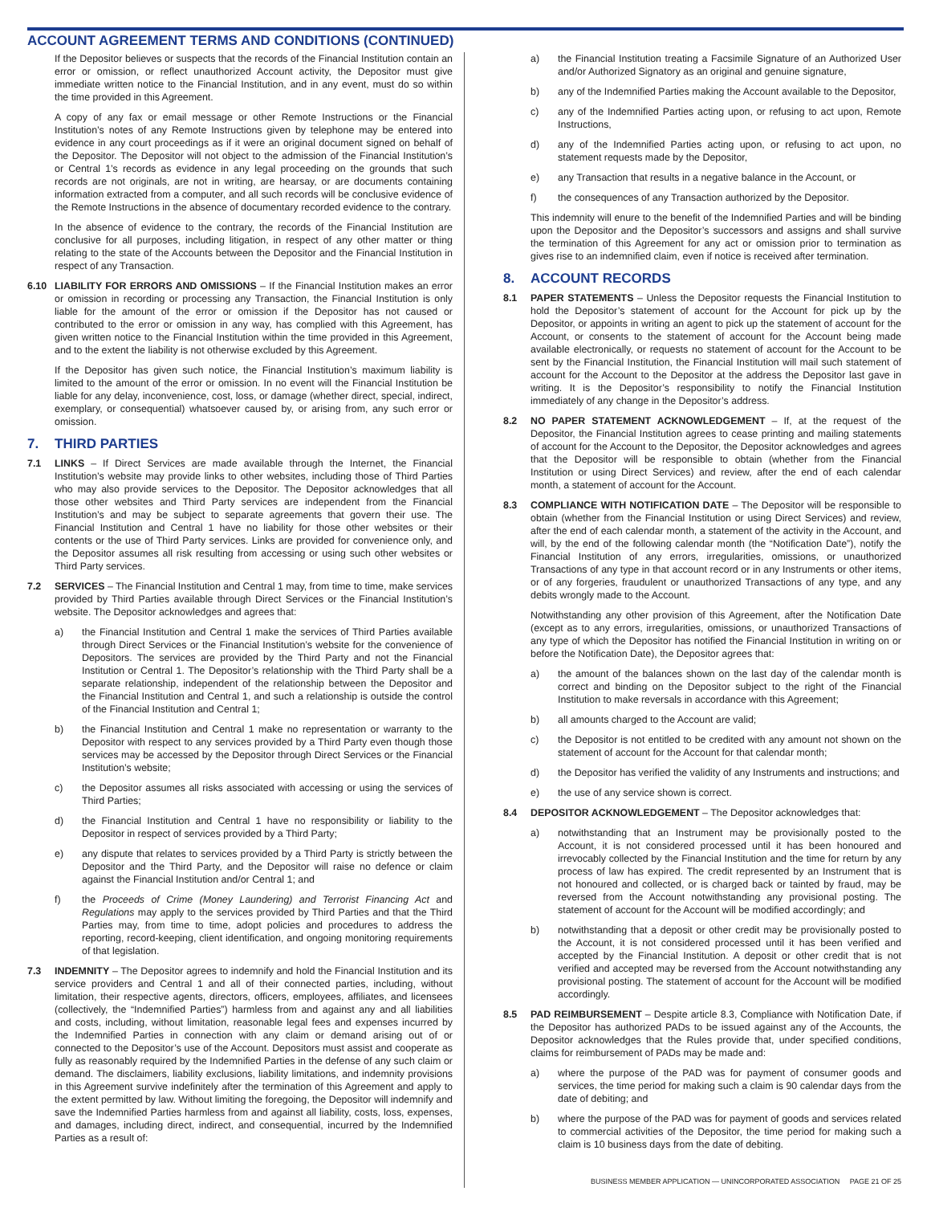ACCOUNT AGREEMENT TERMS AND CONDITIONS (CONTINUED)
If the Depositor believes or suspects that the records of the Financial Institution contain an error or omission, or reflect unauthorized Account activity, the Depositor must give immediate written notice to the Financial Institution, and in any event, must do so within the time provided in this Agreement.
A copy of any fax or email message or other Remote Instructions or the Financial Institution’s notes of any Remote Instructions given by telephone may be entered into evidence in any court proceedings as if it were an original document signed on behalf of the Depositor. The Depositor will not object to the admission of the Financial Institution’s or Central 1’s records as evidence in any legal proceeding on the grounds that such records are not originals, are not in writing, are hearsay, or are documents containing information extracted from a computer, and all such records will be conclusive evidence of the Remote Instructions in the absence of documentary recorded evidence to the contrary.
In the absence of evidence to the contrary, the records of the Financial Institution are conclusive for all purposes, including litigation, in respect of any other matter or thing relating to the state of the Accounts between the Depositor and the Financial Institution in respect of any Transaction.
6.10 LIABILITY FOR ERRORS AND OMISSIONS – If the Financial Institution makes an error or omission in recording or processing any Transaction, the Financial Institution is only liable for the amount of the error or omission if the Depositor has not caused or contributed to the error or omission in any way, has complied with this Agreement, has given written notice to the Financial Institution within the time provided in this Agreement, and to the extent the liability is not otherwise excluded by this Agreement.
If the Depositor has given such notice, the Financial Institution’s maximum liability is limited to the amount of the error or omission. In no event will the Financial Institution be liable for any delay, inconvenience, cost, loss, or damage (whether direct, special, indirect, exemplary, or consequential) whatsoever caused by, or arising from, any such error or omission.
7. THIRD PARTIES
7.1 LINKS – If Direct Services are made available through the Internet, the Financial Institution’s website may provide links to other websites, including those of Third Parties who may also provide services to the Depositor. The Depositor acknowledges that all those other websites and Third Party services are independent from the Financial Institution’s and may be subject to separate agreements that govern their use. The Financial Institution and Central 1 have no liability for those other websites or their contents or the use of Third Party services. Links are provided for convenience only, and the Depositor assumes all risk resulting from accessing or using such other websites or Third Party services.
7.2 SERVICES – The Financial Institution and Central 1 may, from time to time, make services provided by Third Parties available through Direct Services or the Financial Institution’s website. The Depositor acknowledges and agrees that:
a) the Financial Institution and Central 1 make the services of Third Parties available through Direct Services or the Financial Institution’s website for the convenience of Depositors. The services are provided by the Third Party and not the Financial Institution or Central 1. The Depositor’s relationship with the Third Party shall be a separate relationship, independent of the relationship between the Depositor and the Financial Institution and Central 1, and such a relationship is outside the control of the Financial Institution and Central 1;
b) the Financial Institution and Central 1 make no representation or warranty to the Depositor with respect to any services provided by a Third Party even though those services may be accessed by the Depositor through Direct Services or the Financial Institution’s website;
c) the Depositor assumes all risks associated with accessing or using the services of Third Parties;
d) the Financial Institution and Central 1 have no responsibility or liability to the Depositor in respect of services provided by a Third Party;
e) any dispute that relates to services provided by a Third Party is strictly between the Depositor and the Third Party, and the Depositor will raise no defence or claim against the Financial Institution and/or Central 1; and
f) the Proceeds of Crime (Money Laundering) and Terrorist Financing Act and Regulations may apply to the services provided by Third Parties and that the Third Parties may, from time to time, adopt policies and procedures to address the reporting, record-keeping, client identification, and ongoing monitoring requirements of that legislation.
7.3 INDEMNITY – The Depositor agrees to indemnify and hold the Financial Institution and its service providers and Central 1 and all of their connected parties, including, without limitation, their respective agents, directors, officers, employees, affiliates, and licensees (collectively, the “Indemnified Parties”) harmless from and against any and all liabilities and costs, including, without limitation, reasonable legal fees and expenses incurred by the Indemnified Parties in connection with any claim or demand arising out of or connected to the Depositor’s use of the Account. Depositors must assist and cooperate as fully as reasonably required by the Indemnified Parties in the defense of any such claim or demand. The disclaimers, liability exclusions, liability limitations, and indemnity provisions in this Agreement survive indefinitely after the termination of this Agreement and apply to the extent permitted by law. Without limiting the foregoing, the Depositor will indemnify and save the Indemnified Parties harmless from and against all liability, costs, loss, expenses, and damages, including direct, indirect, and consequential, incurred by the Indemnified Parties as a result of:
a) the Financial Institution treating a Facsimile Signature of an Authorized User and/or Authorized Signatory as an original and genuine signature,
b) any of the Indemnified Parties making the Account available to the Depositor,
c) any of the Indemnified Parties acting upon, or refusing to act upon, Remote Instructions,
d) any of the Indemnified Parties acting upon, or refusing to act upon, no statement requests made by the Depositor,
e) any Transaction that results in a negative balance in the Account, or
f) the consequences of any Transaction authorized by the Depositor.
This indemnity will enure to the benefit of the Indemnified Parties and will be binding upon the Depositor and the Depositor’s successors and assigns and shall survive the termination of this Agreement for any act or omission prior to termination as gives rise to an indemnified claim, even if notice is received after termination.
8. ACCOUNT RECORDS
8.1 PAPER STATEMENTS – Unless the Depositor requests the Financial Institution to hold the Depositor’s statement of account for the Account for pick up by the Depositor, or appoints in writing an agent to pick up the statement of account for the Account, or consents to the statement of account for the Account being made available electronically, or requests no statement of account for the Account to be sent by the Financial Institution, the Financial Institution will mail such statement of account for the Account to the Depositor at the address the Depositor last gave in writing. It is the Depositor’s responsibility to notify the Financial Institution immediately of any change in the Depositor’s address.
8.2 NO PAPER STATEMENT ACKNOWLEDGEMENT – If, at the request of the Depositor, the Financial Institution agrees to cease printing and mailing statements of account for the Account to the Depositor, the Depositor acknowledges and agrees that the Depositor will be responsible to obtain (whether from the Financial Institution or using Direct Services) and review, after the end of each calendar month, a statement of account for the Account.
8.3 COMPLIANCE WITH NOTIFICATION DATE – The Depositor will be responsible to obtain (whether from the Financial Institution or using Direct Services) and review, after the end of each calendar month, a statement of the activity in the Account, and will, by the end of the following calendar month (the “Notification Date”), notify the Financial Institution of any errors, irregularities, omissions, or unauthorized Transactions of any type in that account record or in any Instruments or other items, or of any forgeries, fraudulent or unauthorized Transactions of any type, and any debits wrongly made to the Account.
Notwithstanding any other provision of this Agreement, after the Notification Date (except as to any errors, irregularities, omissions, or unauthorized Transactions of any type of which the Depositor has notified the Financial Institution in writing on or before the Notification Date), the Depositor agrees that:
a) the amount of the balances shown on the last day of the calendar month is correct and binding on the Depositor subject to the right of the Financial Institution to make reversals in accordance with this Agreement;
b) all amounts charged to the Account are valid;
c) the Depositor is not entitled to be credited with any amount not shown on the statement of account for the Account for that calendar month;
d) the Depositor has verified the validity of any Instruments and instructions; and
e) the use of any service shown is correct.
8.4 DEPOSITOR ACKNOWLEDGEMENT – The Depositor acknowledges that:
a) notwithstanding that an Instrument may be provisionally posted to the Account, it is not considered processed until it has been honoured and irrevocably collected by the Financial Institution and the time for return by any process of law has expired. The credit represented by an Instrument that is not honoured and collected, or is charged back or tainted by fraud, may be reversed from the Account notwithstanding any provisional posting. The statement of account for the Account will be modified accordingly; and
b) notwithstanding that a deposit or other credit may be provisionally posted to the Account, it is not considered processed until it has been verified and accepted by the Financial Institution. A deposit or other credit that is not verified and accepted may be reversed from the Account notwithstanding any provisional posting. The statement of account for the Account will be modified accordingly.
8.5 PAD REIMBURSEMENT – Despite article 8.3, Compliance with Notification Date, if the Depositor has authorized PADs to be issued against any of the Accounts, the Depositor acknowledges that the Rules provide that, under specified conditions, claims for reimbursement of PADs may be made and:
a) where the purpose of the PAD was for payment of consumer goods and services, the time period for making such a claim is 90 calendar days from the date of debiting; and
b) where the purpose of the PAD was for payment of goods and services related to commercial activities of the Depositor, the time period for making such a claim is 10 business days from the date of debiting.
BUSINESS MEMBER APPLICATION — UNINCORPORATED ASSOCIATION PAGE 21 OF 25